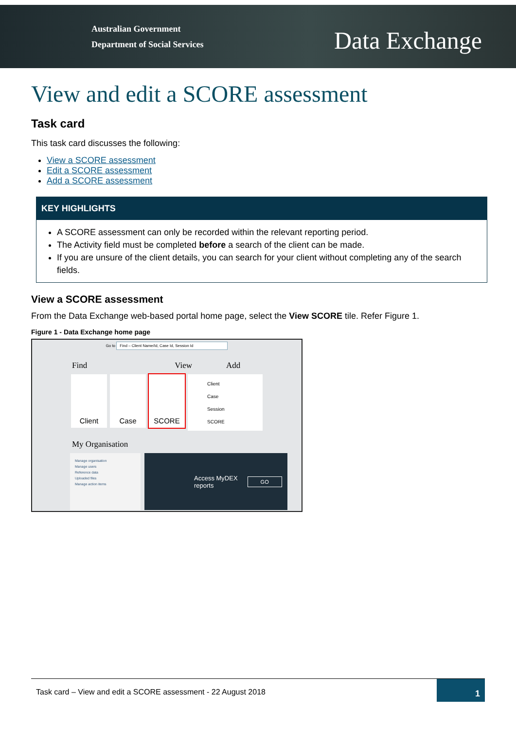Australian Government
Department of Social Services
Data Exchange
View and edit a SCORE assessment
Task card
This task card discusses the following:
View a SCORE assessment
Edit a SCORE assessment
Add a SCORE assessment
KEY HIGHLIGHTS
A SCORE assessment can only be recorded within the relevant reporting period.
The Activity field must be completed before a search of the client can be made.
If you are unsure of the client details, you can search for your client without completing any of the search fields.
View a SCORE assessment
From the Data Exchange web-based portal home page, select the View SCORE tile. Refer Figure 1.
Figure 1 - Data Exchange home page
Go to Find – Client Name/Id, Case Id, Session Id
Find View Add
Client Case SCORE
Client
Case
Session
SCORE
My Organisation
Manage organisation
Manage users
Reference data
Uploaded files
Manage action items
Access MyDEX
reports GO
Task card – View and edit a SCORE assessment - 22 August 2018
1